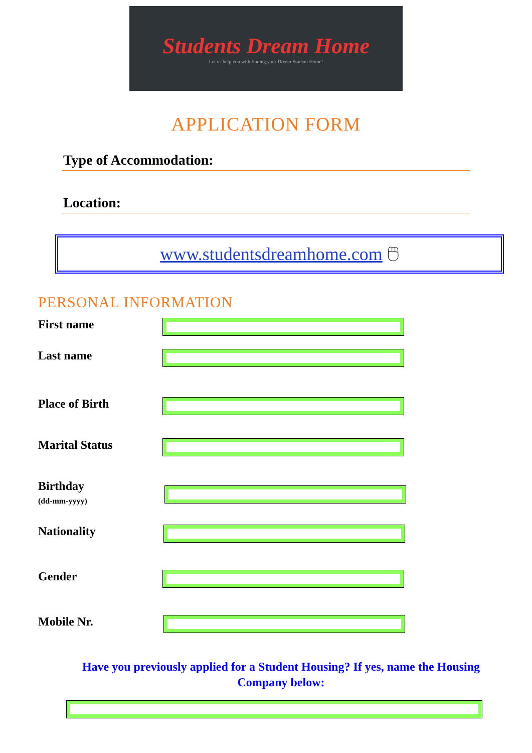Students Dream Home
Let us help you with finding your Dream Student Home!
APPLICATION FORM
Type of Accommodation:
Location:
www.studentsdreamhome.com 🖱
PERSONAL INFORMATION
First name
Last name
Place of Birth
Marital Status
Birthday
(dd-mm-yyyy)
Nationality
Gender
Mobile Nr.
Have you previously applied for a Student Housing? If yes, name the Housing Company below: